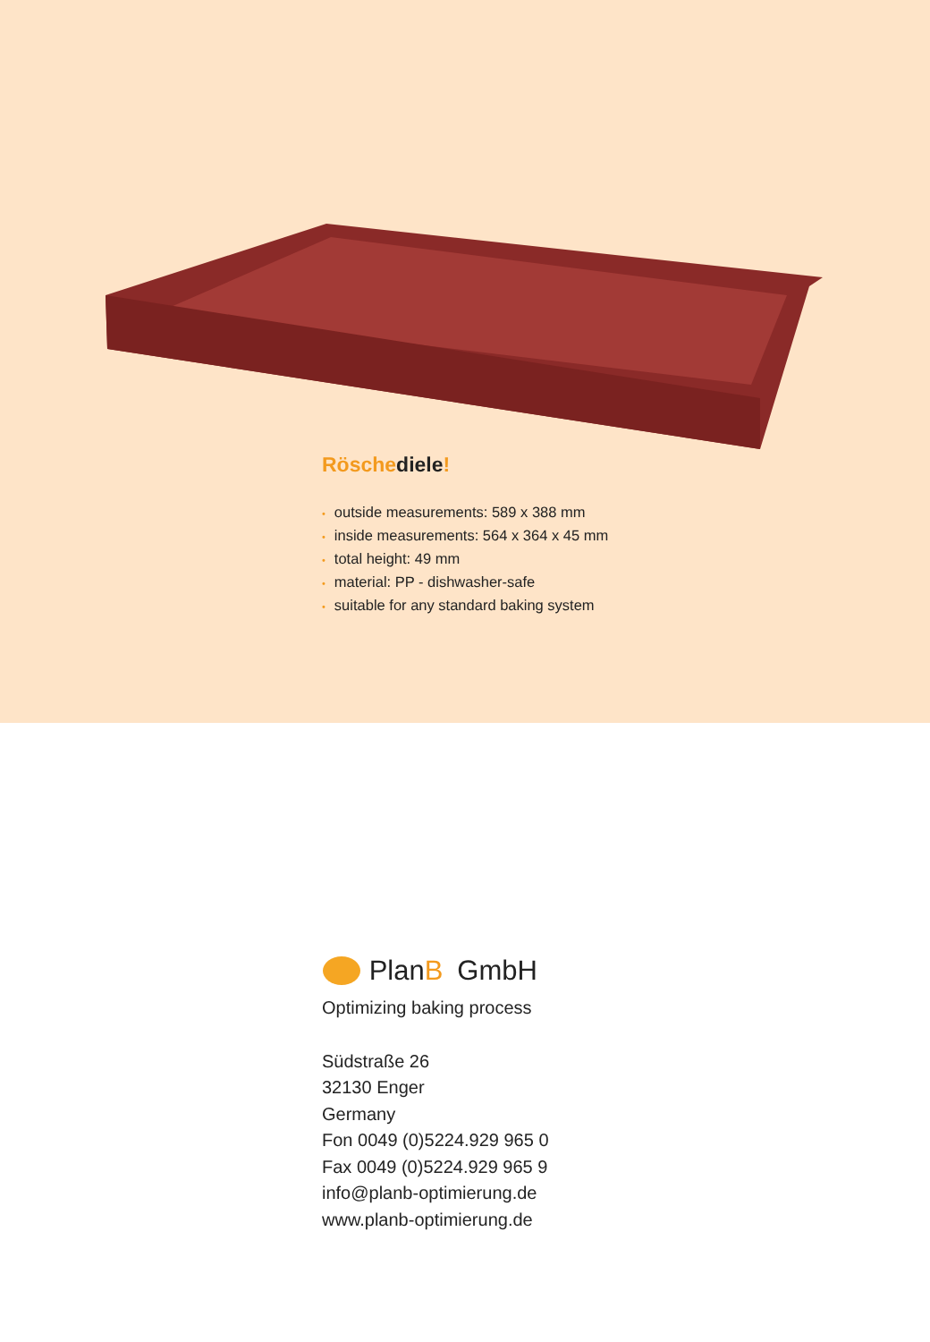Röschediele!
• outside measurements: 589 x 388 mm
• inside measurements: 564 x 364 x 45 mm
• total height: 49 mm
• material: PP - dishwasher-safe
• suitable for any standard baking system
PlanB GmbH
Optimizing baking process
Südstraße 26
32130 Enger
Germany
Fon 0049 (0)5224.929 965 0
Fax 0049 (0)5224.929 965 9
info@planb-optimierung.de
www.planb-optimierung.de